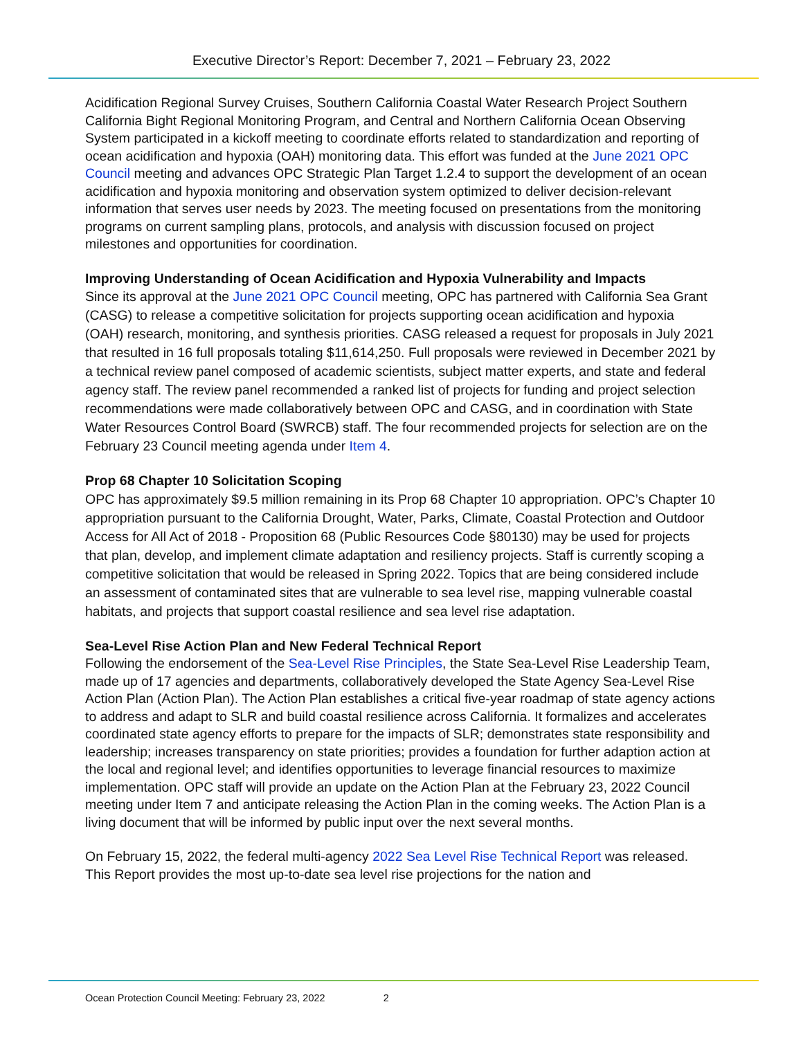Executive Director’s Report: December 7, 2021 – February 23, 2022
Acidification Regional Survey Cruises, Southern California Coastal Water Research Project Southern California Bight Regional Monitoring Program, and Central and Northern California Ocean Observing System participated in a kickoff meeting to coordinate efforts related to standardization and reporting of ocean acidification and hypoxia (OAH) monitoring data. This effort was funded at the June 2021 OPC Council meeting and advances OPC Strategic Plan Target 1.2.4 to support the development of an ocean acidification and hypoxia monitoring and observation system optimized to deliver decision-relevant information that serves user needs by 2023. The meeting focused on presentations from the monitoring programs on current sampling plans, protocols, and analysis with discussion focused on project milestones and opportunities for coordination.
Improving Understanding of Ocean Acidification and Hypoxia Vulnerability and Impacts
Since its approval at the June 2021 OPC Council meeting, OPC has partnered with California Sea Grant (CASG) to release a competitive solicitation for projects supporting ocean acidification and hypoxia (OAH) research, monitoring, and synthesis priorities. CASG released a request for proposals in July 2021 that resulted in 16 full proposals totaling $11,614,250. Full proposals were reviewed in December 2021 by a technical review panel composed of academic scientists, subject matter experts, and state and federal agency staff. The review panel recommended a ranked list of projects for funding and project selection recommendations were made collaboratively between OPC and CASG, and in coordination with State Water Resources Control Board (SWRCB) staff. The four recommended projects for selection are on the February 23 Council meeting agenda under Item 4.
Prop 68 Chapter 10 Solicitation Scoping
OPC has approximately $9.5 million remaining in its Prop 68 Chapter 10 appropriation. OPC’s Chapter 10 appropriation pursuant to the California Drought, Water, Parks, Climate, Coastal Protection and Outdoor Access for All Act of 2018 - Proposition 68 (Public Resources Code §80130) may be used for projects that plan, develop, and implement climate adaptation and resiliency projects. Staff is currently scoping a competitive solicitation that would be released in Spring 2022. Topics that are being considered include an assessment of contaminated sites that are vulnerable to sea level rise, mapping vulnerable coastal habitats, and projects that support coastal resilience and sea level rise adaptation.
Sea-Level Rise Action Plan and New Federal Technical Report
Following the endorsement of the Sea-Level Rise Principles, the State Sea-Level Rise Leadership Team, made up of 17 agencies and departments, collaboratively developed the State Agency Sea-Level Rise Action Plan (Action Plan). The Action Plan establishes a critical five-year roadmap of state agency actions to address and adapt to SLR and build coastal resilience across California. It formalizes and accelerates coordinated state agency efforts to prepare for the impacts of SLR; demonstrates state responsibility and leadership; increases transparency on state priorities; provides a foundation for further adaption action at the local and regional level; and identifies opportunities to leverage financial resources to maximize implementation. OPC staff will provide an update on the Action Plan at the February 23, 2022 Council meeting under Item 7 and anticipate releasing the Action Plan in the coming weeks. The Action Plan is a living document that will be informed by public input over the next several months.
On February 15, 2022, the federal multi-agency 2022 Sea Level Rise Technical Report was released. This Report provides the most up-to-date sea level rise projections for the nation and
Ocean Protection Council Meeting: February 23, 2022 2